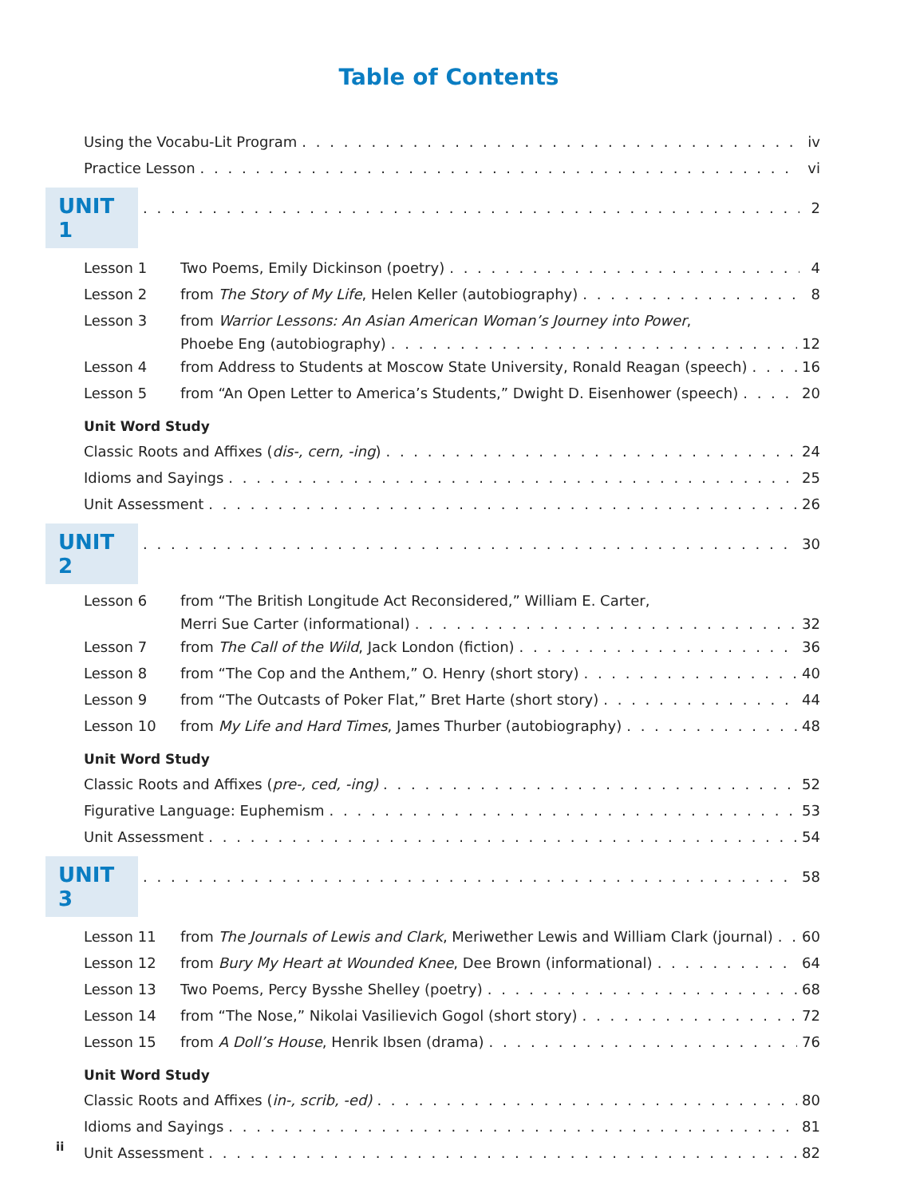Table of Contents
Using the Vocabu-Lit Program iv
Practice Lesson vi
UNIT 1 2
Lesson 1 Two Poems, Emily Dickinson (poetry) 4
Lesson 2 from The Story of My Life, Helen Keller (autobiography) 8
Lesson 3 from Warrior Lessons: An Asian American Woman’s Journey into Power,
Phoebe Eng (autobiography) 12
Lesson 4 from Address to Students at Moscow State University, Ronald Reagan (speech) 16
Lesson 5 from “An Open Letter to America’s Students,” Dwight D. Eisenhower (speech) 20
Unit Word Study
Classic Roots and Affixes (dis-, cern, -ing) 24
Idioms and Sayings 25
Unit Assessment 26
UNIT 2 30
Lesson 6 from “The British Longitude Act Reconsidered,” William E. Carter,
Merri Sue Carter (informational) 32
Lesson 7 from The Call of the Wild, Jack London (fiction) 36
Lesson 8 from “The Cop and the Anthem,” O. Henry (short story) 40
Lesson 9 from “The Outcasts of Poker Flat,” Bret Harte (short story) 44
Lesson 10 from My Life and Hard Times, James Thurber (autobiography) 48
Unit Word Study
Classic Roots and Affixes (pre-, ced, -ing) 52
Figurative Language: Euphemism 53
Unit Assessment 54
UNIT 3 58
Lesson 11 from The Journals of Lewis and Clark, Meriwether Lewis and William Clark (journal) 60
Lesson 12 from Bury My Heart at Wounded Knee, Dee Brown (informational) 64
Lesson 13 Two Poems, Percy Bysshe Shelley (poetry) 68
Lesson 14 from “The Nose,” Nikolai Vasilievich Gogol (short story) 72
Lesson 15 from A Doll’s House, Henrik Ibsen (drama) 76
Unit Word Study
Classic Roots and Affixes (in-, scrib, -ed) 80
Idioms and Sayings 81
Unit Assessment 82
ii